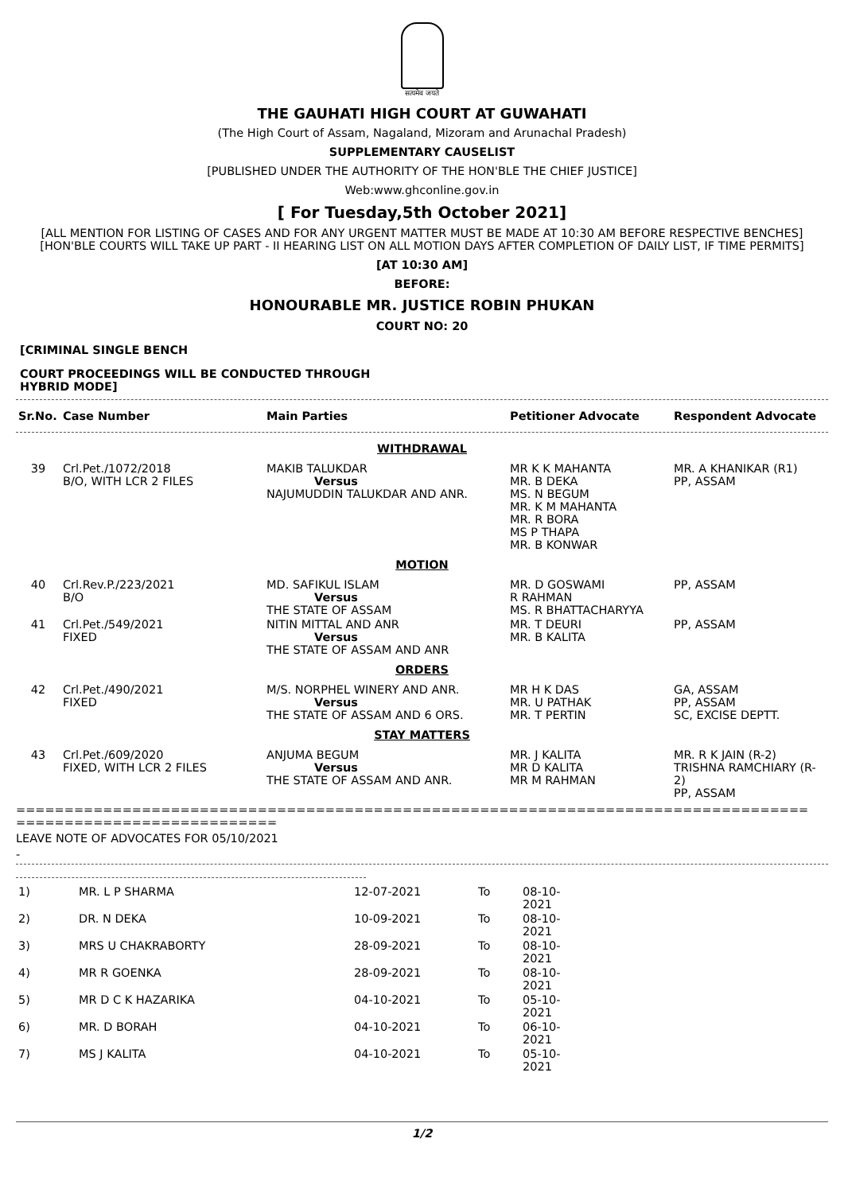सत्यमेव जयते
THE GAUHATI HIGH COURT AT GUWAHATI
(The High Court of Assam, Nagaland, Mizoram and Arunachal Pradesh)
SUPPLEMENTARY CAUSELIST
[PUBLISHED UNDER THE AUTHORITY OF THE HON'BLE THE CHIEF JUSTICE]
Web:www.ghconline.gov.in
[ For Tuesday,5th October 2021]
[ALL MENTION FOR LISTING OF CASES AND FOR ANY URGENT MATTER MUST BE MADE AT 10:30 AM BEFORE RESPECTIVE BENCHES]
[HON'BLE COURTS WILL TAKE UP PART - II HEARING LIST ON ALL MOTION DAYS AFTER COMPLETION OF DAILY LIST, IF TIME PERMITS]
[AT 10:30 AM]
BEFORE:
HONOURABLE MR. JUSTICE ROBIN PHUKAN
COURT NO: 20
[CRIMINAL SINGLE BENCH
COURT PROCEEDINGS WILL BE CONDUCTED THROUGH
HYBRID MODE]
| Sr.No. | Case Number | Main Parties | Petitioner Advocate | Respondent Advocate |
| --- | --- | --- | --- | --- |
| WITHDRAWAL | | | | |
| 39 | Crl.Pet./1072/2018 B/O, WITH LCR 2 FILES | MAKIB TALUKDAR Versus NAJUMUDDIN TALUKDAR AND ANR. | MR K K MAHANTA MR. B DEKA MS. N BEGUM MR. K M MAHANTA MR. R BORA MS P THAPA MR. B KONWAR | MR. A KHANIKAR (R1) PP, ASSAM |
| MOTION | | | | |
| 40 | Crl.Rev.P./223/2021 B/O | MD. SAFIKUL ISLAM Versus THE STATE OF ASSAM | MR. D GOSWAMI R RAHMAN MS. R BHATTACHARYYA | PP, ASSAM |
| 41 | Crl.Pet./549/2021 FIXED | NITIN MITTAL AND ANR Versus THE STATE OF ASSAM AND ANR | MR. T DEURI MR. B KALITA | PP, ASSAM |
| ORDERS | | | | |
| 42 | Crl.Pet./490/2021 FIXED | M/S. NORPHEL WINERY AND ANR. Versus THE STATE OF ASSAM AND 6 ORS. | MR H K DAS MR. U PATHAK MR. T PERTIN | GA, ASSAM PP, ASSAM SC, EXCISE DEPTT. |
| STAY MATTERS | | | | |
| 43 | Crl.Pet./609/2020 FIXED, WITH LCR 2 FILES | ANJUMA BEGUM Versus THE STATE OF ASSAM AND ANR. | MR. J KALITA MR D KALITA MR M RAHMAN | MR. R K JAIN (R-2) TRISHNA RAMCHIARY (R-2) PP, ASSAM |
==================================================================================
===========================
LEAVE NOTE OF ADVOCATES FOR 05/10/2021
-
| 1) | MR. L P SHARMA | 12-07-2021 | To | 08-10-2021 |
| 2) | DR. N DEKA | 10-09-2021 | To | 08-10-2021 |
| 3) | MRS U CHAKRABORTY | 28-09-2021 | To | 08-10-2021 |
| 4) | MR R GOENKA | 28-09-2021 | To | 08-10-2021 |
| 5) | MR D C K HAZARIKA | 04-10-2021 | To | 05-10-2021 |
| 6) | MR. D BORAH | 04-10-2021 | To | 06-10-2021 |
| 7) | MS J KALITA | 04-10-2021 | To | 05-10-2021 |
1/2